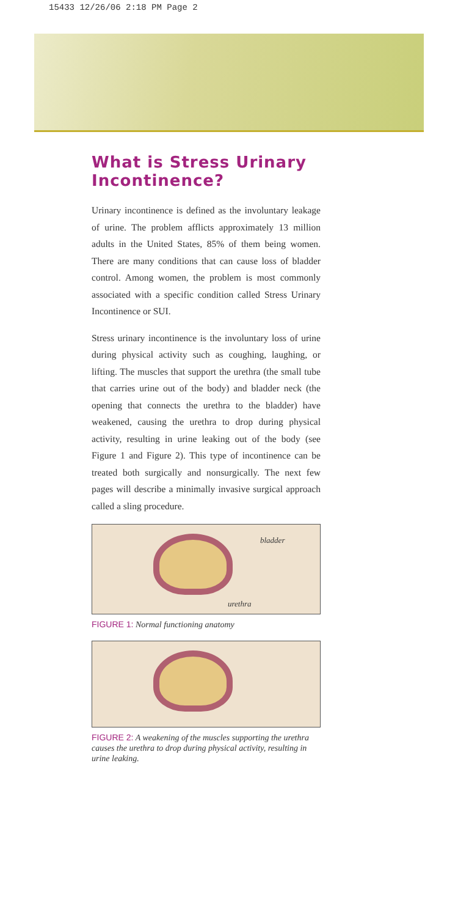15433 12/26/06 2:18 PM Page 2
What is Stress Urinary Incontinence?
Urinary incontinence is defined as the involuntary leakage of urine. The problem afflicts approximately 13 million adults in the United States, 85% of them being women. There are many conditions that can cause loss of bladder control. Among women, the problem is most commonly associated with a specific condition called Stress Urinary Incontinence or SUI.
Stress urinary incontinence is the involuntary loss of urine during physical activity such as coughing, laughing, or lifting. The muscles that support the urethra (the small tube that carries urine out of the body) and bladder neck (the opening that connects the urethra to the bladder) have weakened, causing the urethra to drop during physical activity, resulting in urine leaking out of the body (see Figure 1 and Figure 2). This type of incontinence can be treated both surgically and nonsurgically. The next few pages will describe a minimally invasive surgical approach called a sling procedure.
bladder
urethra
FIGURE 1: Normal functioning anatomy
FIGURE 2: A weakening of the muscles supporting the urethra causes the urethra to drop during physical activity, resulting in urine leaking.